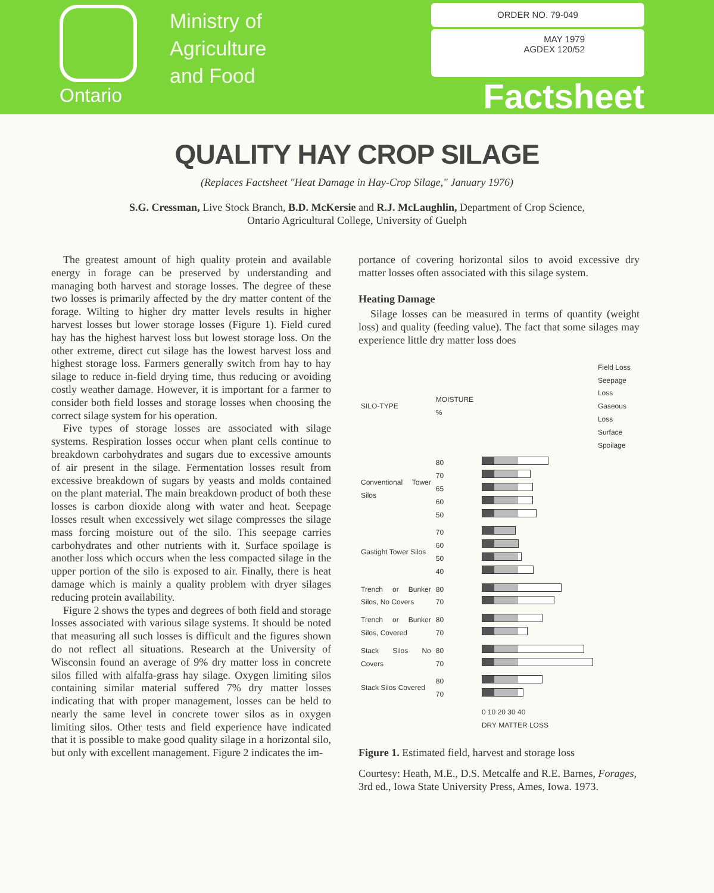Ontario
Ministry of
Agriculture
and Food
ORDER NO. 79-049
MAY 1979
AGDEX 120/52
Factsheet
QUALITY HAY CROP SILAGE
(Replaces Factsheet "Heat Damage in Hay-Crop Silage," January 1976)
S.G. Cressman, Live Stock Branch, B.D. McKersie and R.J. McLaughlin, Department of Crop Science,
Ontario Agricultural College, University of Guelph
The greatest amount of high quality protein and available energy in forage can be preserved by understanding and managing both harvest and storage losses. The degree of these two losses is primarily affected by the dry matter content of the forage. Wilting to higher dry matter levels results in higher harvest losses but lower storage losses (Figure 1). Field cured hay has the highest harvest loss but lowest storage loss. On the other extreme, direct cut silage has the lowest harvest loss and highest storage loss. Farmers generally switch from hay to hay silage to reduce in-field drying time, thus reducing or avoiding costly weather damage. However, it is important for a farmer to consider both field losses and storage losses when choosing the correct silage system for his operation.
Five types of storage losses are associated with silage systems. Respiration losses occur when plant cells continue to breakdown carbohydrates and sugars due to excessive amounts of air present in the silage. Fermentation losses result from excessive breakdown of sugars by yeasts and molds contained on the plant material. The main breakdown product of both these losses is carbon dioxide along with water and heat. Seepage losses result when excessively wet silage compresses the silage mass forcing moisture out of the silo. This seepage carries carbohydrates and other nutrients with it. Surface spoilage is another loss which occurs when the less compacted silage in the upper portion of the silo is exposed to air. Finally, there is heat damage which is mainly a quality problem with dryer silages reducing protein availability.
Figure 2 shows the types and degrees of both field and storage losses associated with various silage systems. It should be noted that measuring all such losses is difficult and the figures shown do not reflect all situations. Research at the University of Wisconsin found an average of 9% dry matter loss in concrete silos filled with alfalfa-grass hay silage. Oxygen limiting silos containing similar material suffered 7% dry matter losses indicating that with proper management, losses can be held to nearly the same level in concrete tower silos as in oxygen limiting silos. Other tests and field experience have indicated that it is possible to make good quality silage in a horizontal silo, but only with excellent management. Figure 2 indicates the im-
portance of covering horizontal silos to avoid excessive dry matter losses often associated with this silage system.
Heating Damage
Silage losses can be measured in terms of quantity (weight loss) and quality (feeding value). The fact that some silages may experience little dry matter loss does
| SILO-TYPE | MOISTURE % | | Field Loss Seepage Loss Gaseous Loss Surface Spoilage |
| Conventional Tower Silos | 80 70 65 60 50 | | |
| Gastight Tower Silos | 70 60 50 40 | | |
| Trench or Bunker Silos, No Covers | 80 70 | | |
| Trench or Bunker Silos, Covered | 80 70 | | |
| Stack Silos No Covers | 80 70 | | |
| Stack Silos Covered | 80 70 | | |
| | | 0 10 20 30 40 DRY MATTER LOSS | |
Figure 1. Estimated field, harvest and storage loss
Courtesy: Heath, M.E., D.S. Metcalfe and R.E. Barnes, Forages, 3rd ed., Iowa State University Press, Ames, Iowa. 1973.